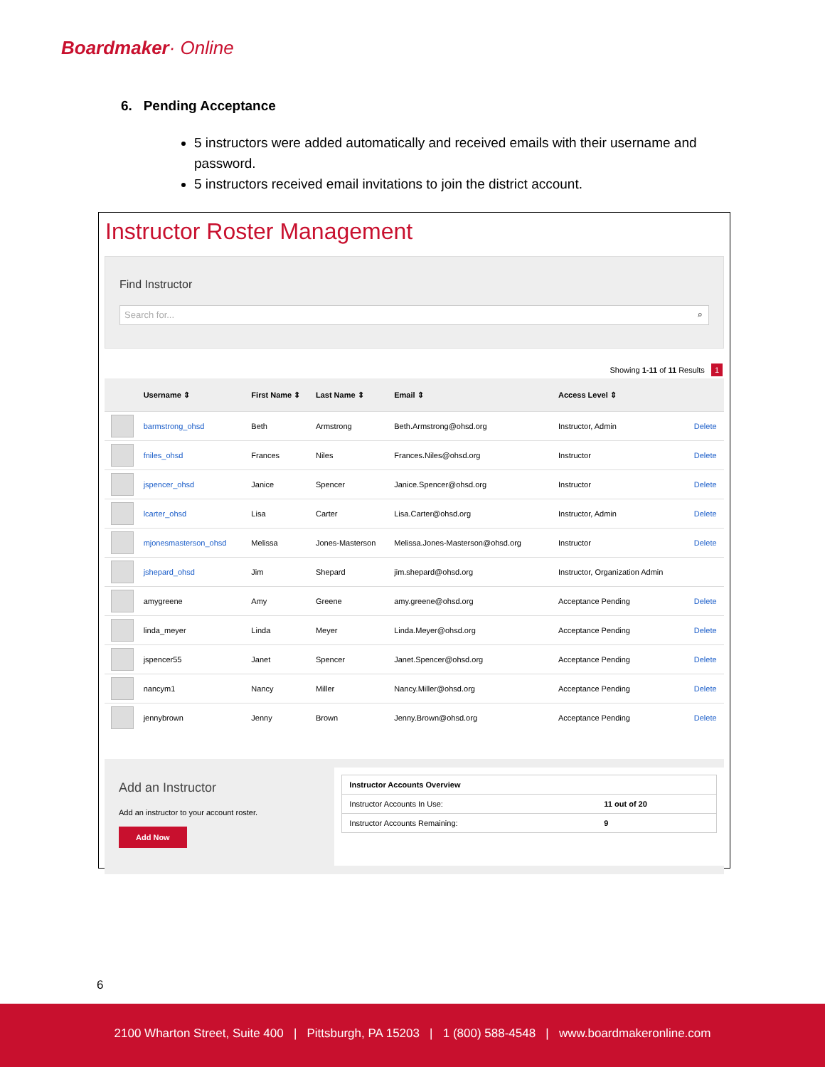Boardmaker· Online
6. Pending Acceptance
5 instructors were added automatically and received emails with their username and password.
5 instructors received email invitations to join the district account.
Instructor Roster Management
Find Instructor
Search for... ⌕
Showing 1-11 of 11 Results 1
| | Username ⇕ | First Name ⇕ | Last Name ⇕ | Email ⇕ | Access Level ⇕ | |
| --- | --- | --- | --- | --- | --- | --- |
| | barmstrong_ohsd | Beth | Armstrong | Beth.Armstrong@ohsd.org | Instructor, Admin | Delete |
| | fniles_ohsd | Frances | Niles | Frances.Niles@ohsd.org | Instructor | Delete |
| | jspencer_ohsd | Janice | Spencer | Janice.Spencer@ohsd.org | Instructor | Delete |
| | lcarter_ohsd | Lisa | Carter | Lisa.Carter@ohsd.org | Instructor, Admin | Delete |
| | mjonesmasterson_ohsd | Melissa | Jones-Masterson | Melissa.Jones-Masterson@ohsd.org | Instructor | Delete |
| | jshepard_ohsd | Jim | Shepard | jim.shepard@ohsd.org | Instructor, Organization Admin | |
| | amygreene | Amy | Greene | amy.greene@ohsd.org | Acceptance Pending | Delete |
| | linda_meyer | Linda | Meyer | Linda.Meyer@ohsd.org | Acceptance Pending | Delete |
| | jspencer55 | Janet | Spencer | Janet.Spencer@ohsd.org | Acceptance Pending | Delete |
| | nancym1 | Nancy | Miller | Nancy.Miller@ohsd.org | Acceptance Pending | Delete |
| | jennybrown | Jenny | Brown | Jenny.Brown@ohsd.org | Acceptance Pending | Delete |
Add an Instructor
Add an instructor to your account roster.
Add Now
| Instructor Accounts Overview | |
| --- | --- |
| Instructor Accounts In Use: | 11 out of 20 |
| Instructor Accounts Remaining: | 9 |
6
2100 Wharton Street, Suite 400 | Pittsburgh, PA 15203 | 1 (800) 588-4548 | www.boardmakeronline.com